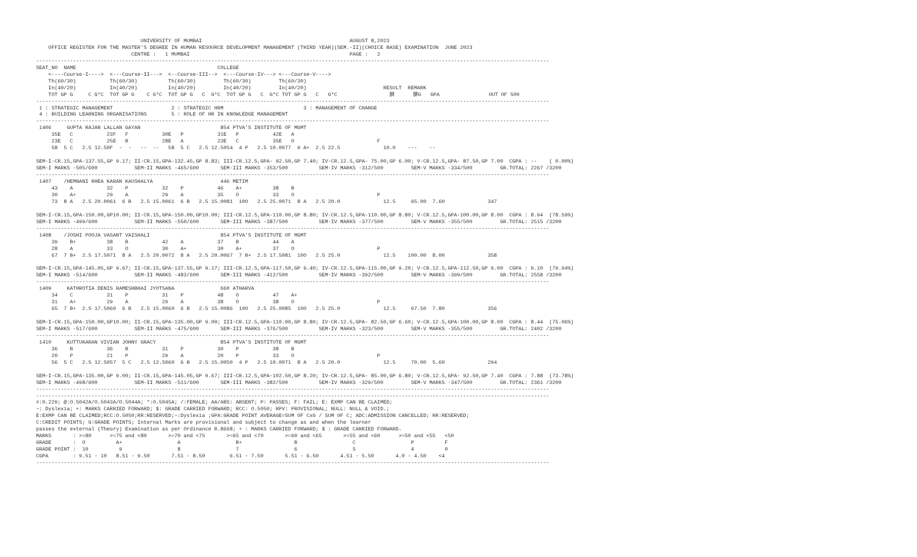UNIVERSITY OF MUMBAI                                                AUGUST 8,2023
    OFFICE REGISTER FOR THE MASTER'S DEGREE IN HUMAN RESOURCE DEVELOPMENT MANAGEMENT (THIRD YEAR)(SEM.-II)(CHOICE BASE) EXAMINATION  JUNE 2023
                               CENTRE :   1 MUMBAI                                                    PAGE :   2
-----------------------------------------------------------------------------------------------------------------------------------------------------------------------
SEAT_NO  NAME                                              COLLEGE
    <----Course-I---->  <---Course-II--->  <--Course-III-->  <---Course-IV---> <---Course-V---->
    Th(60/30)           Th(60/30)          Th(60/30)         Th(60/30)         Th(60/30)
    In(40/20)           In(40/20)          In(40/20)         In(40/20)         In(40/20)                         RESULT  REMARK
    TOT GP G     C G*C  TOT GP G    C G*C  TOT GP G   C  G*C  TOT GP G   C  G*C TOT GP G   C   G*C                 腓      腓G   GPA                OUT OF 500
-----------------------------------------------------------------------------------------------------------------------------------------------------------------------
 1 : STRATEGIC MANAGEMENT                   2 : STRATEGIC HRM                          3 : MANAGEMENT OF CHANGE
 4 : BUILDING LEARNING ORGANISATIONS        5 : ROLE OF HR IN KNOWLEDGE MANAGEMENT
-----------------------------------------------------------------------------------------------------------------------------------------------------------------------
 1406     GUPTA RAJAN LALLAN GAYAN                          854 PTVA'S INSTITUTE OF MGMT
     35E   C           23F   F           30E   P           31E   P           42E   A
     23E   C           25E   B           28E   A           23E   C           35E   O                           F
     58  5 C   2.5 12.50F  -  -   --  --   58  5 C   2.5 12.5054  4 P   2.5 10.0077  9 A+  2.5 22.5              10.0    ---    --

SEM-I-CR.15,GPA-137.55,GP 9.17; II-CR.15,GPA-132.45,GP 8.83; III-CR.12.5,GPA- 92.50,GP 7.40; IV-CR.12.5,GPA- 75.00,GP 6.00; V-CR.12.5,GPA- 87.50,GP 7.00  CGPA : --    ( 0.00%)
SEM-I MARKS -505/600            SEM-II MARKS -465/600       SEM-III MARKS -353/500          SEM-IV MARKS -312/500         SEM-V MARKS -334/500         GR.TOTAL: 2267 /3200
-----------------------------------------------------------------------------------------------------------------------------------------------------------------------
 1407    /HEMNANI RHEA KARAN KAUSHALYA                      446 METIM
     43    A           32    P           32    P           46    A+          38    B
     30    A+          29    A           29    A           35    O           33    O                           P
     73  8 A   2.5 20.0061  6 B   2.5 15.0061  6 B   2.5 15.0081  10O   2.5 25.0071  8 A   2.5 20.0              12.5     95.00  7.60              347

SEM-I-CR.15,GPA-150.00,GP10.00; II-CR.15,GPA-150.00,GP10.00; III-CR.12.5,GPA-110.00,GP 8.80; IV-CR.12.5,GPA-110.00,GP 8.80; V-CR.12.5,GPA-100.00,GP 8.00  CGPA : 8.94  (78.59%)
SEM-I MARKS -499/600            SEM-II MARKS -550/600       SEM-III MARKS -387/500          SEM-IV MARKS -377/500         SEM-V MARKS -355/500         GR.TOTAL: 2515 /3200
-----------------------------------------------------------------------------------------------------------------------------------------------------------------------
 1408    /JOSHI POOJA VASANT VAISHALI                       854 PTVA'S INSTITUTE OF MGMT
     39    B+          38    B           42    A           37    B           44    A
     28    A           33    O           30    A+          30    A+          37    O                           P
     67  7 B+  2.5 17.5071  8 A   2.5 20.0072  8 A   2.5 20.0067  7 B+  2.5 17.5081  10O   2.5 25.0              12.5    100.00  8.00              358

SEM-I-CR.15,GPA-145.05,GP 9.67; II-CR.15,GPA-137.55,GP 9.17; III-CR.12.5,GPA-117.50,GP 9.40; IV-CR.12.5,GPA-115.00,GP 9.20; V-CR.12.5,GPA-112.50,GP 9.00  CGPA : 9.10  (79.94%)
SEM-I MARKS -514/600            SEM-II MARKS -483/600       SEM-III MARKS -412/500          SEM-IV MARKS -392/500         SEM-V MARKS -399/500         GR.TOTAL: 2558 /3200
-----------------------------------------------------------------------------------------------------------------------------------------------------------------------
 1409     KATHROTIA DENIS RAMESHBHAI JYOTSANA               660 ATHARVA
     34    C           31    P           31    P           48    O           47    A+
     31    A+          29    A           29    A           38    O           38    O                           P
     65  7 B+  2.5 17.5060  6 B   2.5 15.0060  6 B   2.5 15.0086  10O   2.5 25.0085  10O   2.5 25.0              12.5     97.50  7.80              356

SEM-I-CR.15,GPA-150.00,GP10.00; II-CR.15,GPA-135.00,GP 9.00; III-CR.12.5,GPA-110.00,GP 8.80; IV-CR.12.5,GPA- 82.50,GP 6.60; V-CR.12.5,GPA-100.00,GP 8.00  CGPA : 8.44  (75.06%)
SEM-I MARKS -517/600            SEM-II MARKS -475/600       SEM-III MARKS -376/500          SEM-IV MARKS -323/500         SEM-V MARKS -355/500         GR.TOTAL: 2402 /3200
-----------------------------------------------------------------------------------------------------------------------------------------------------------------------
 1410     KUTTUKARAN VIVIAN JOHNY GRACY                     854 PTVA'S INSTITUTE OF MGMT
     36    B           36    B           31    P           30    P           38    B
     20    P           21    P           29    A           20    P           33    O                           P
     56  5 C   2.5 12.5057  5 C   2.5 12.5060  6 B   2.5 15.0050  4 P   2.5 10.0071  8 A   2.5 20.0              12.5     70.00  5.60              294

SEM-I-CR.15,GPA-135.00,GP 9.00; II-CR.15,GPA-145.05,GP 9.67; III-CR.12.5,GPA-102.50,GP 8.20; IV-CR.12.5,GPA- 85.00,GP 6.80; V-CR.12.5,GPA- 92.50,GP 7.40  CGPA : 7.88  (73.78%)
SEM-I MARKS -498/600            SEM-II MARKS -511/600       SEM-III MARKS -382/500          SEM-IV MARKS -329/500         SEM-V MARKS -347/500         GR.TOTAL: 2361 /3200
-----------------------------------------------------------------------------------------------------------------------------------------------------------------------
-----------------------------------------------------------------------------------------------------------------------------------------------------------------------
#:0.229; @:O.5042A/O.5043A/O.5044A; *:O.5045A; /:FEMALE; AA/ABS: ABSENT; P: PASSES; F: FAIL; E: EXMP CAN BE CLAIMED;
~: Dyslexia; +: MARKS CARRIED FORWARD; $: GRADE CARRIED FORWARD; RCC: O.5050; RPV: PROVISIONAL; NULL: NULL & VOID.;
E:EXMP CAN BE CLAIMED;RCC:O.5050;RR:RESERVED;~:Dyslexia ;GPA:GRADE POINT AVERAGE=SUM OF CxG / SUM OF C; ADC:ADMISSION CANCELLED; RR:RESERVED;
C:CREDIT POINTS; G:GRADE POINTS; Internal Marks are provisional and subject to change as and when the learner
passes the external (Theory) Examination as per Ordinance R.8668; + : MARKS CARRIED FORWARD; $ : GRADE CARRIED FORWARD.
MARKS       : >=80      >=75 and <80       >=70 and <75       >=65 and <70       >=60 and <65       >=55 and <60      >=50 and <55   <50
GRADE       :  O          A+                  A                  B+                 B                  C                  P          F
GRADE POINT :  10          9                  8                  7                  6                  5                  4          0
CGPA        : 9.51 - 10   8.51 - 9.50       7.51 - 8.50        6.51 - 7.50       5.51 - 6.50       4.51 - 5.50       4.0 - 4.50    <4
-----------------------------------------------------------------------------------------------------------------------------------------------------------------------